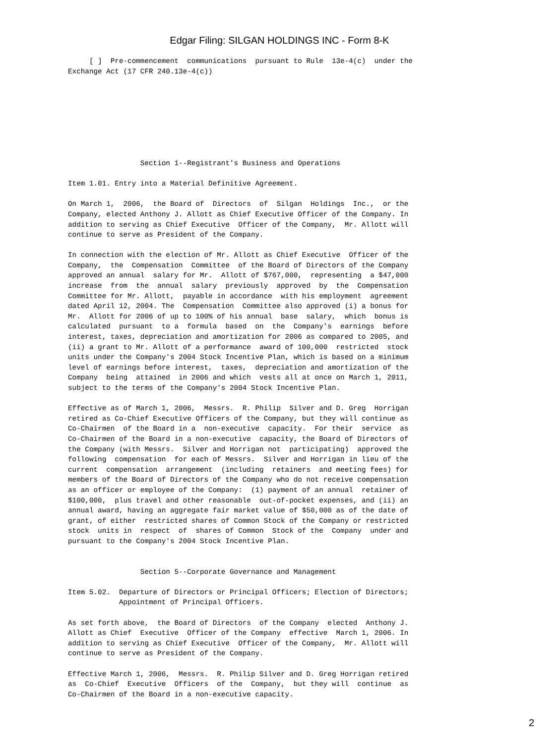Edgar Filing: SILGAN HOLDINGS INC - Form 8-K
     [ ]  Pre-commencement  communications  pursuant to Rule  13e-4(c)  under the
Exchange Act (17 CFR 240.13e-4(c))








                 Section 1--Registrant's Business and Operations

Item 1.01. Entry into a Material Definitive Agreement.

On March 1,  2006,  the Board of  Directors  of  Silgan  Holdings  Inc.,  or the
Company, elected Anthony J. Allott as Chief Executive Officer of the Company. In
addition to serving as Chief Executive  Officer of the Company,  Mr. Allott will
continue to serve as President of the Company.

In connection with the election of Mr. Allott as Chief Executive  Officer of the
Company,  the  Compensation  Committee  of the Board of Directors of the Company
approved an annual  salary for Mr.  Allott of $767,000,  representing  a $47,000
increase  from  the  annual  salary  previously  approved  by  the  Compensation
Committee for Mr. Allott,  payable in accordance  with his employment  agreement
dated April 12, 2004. The  Compensation  Committee also approved (i) a bonus for
Mr.  Allott for 2006 of up to 100% of his annual  base  salary,  which  bonus is
calculated  pursuant  to a  formula  based  on  the  Company's  earnings  before
interest, taxes, depreciation and amortization for 2006 as compared to 2005, and
(ii) a grant to Mr. Allott of a performance  award of 100,000  restricted  stock
units under the Company's 2004 Stock Incentive Plan, which is based on a minimum
level of earnings before interest,  taxes,  depreciation and amortization of the
Company  being  attained  in 2006 and which  vests all at once on March 1, 2011,
subject to the terms of the Company's 2004 Stock Incentive Plan.

Effective as of March 1, 2006,  Messrs.  R. Philip  Silver and D. Greg  Horrigan
retired as Co-Chief Executive Officers of the Company, but they will continue as
Co-Chairmen  of the Board in a  non-executive  capacity.  For their  service  as
Co-Chairmen of the Board in a non-executive  capacity, the Board of Directors of
the Company (with Messrs.  Silver and Horrigan not  participating)  approved the
following  compensation  for each of Messrs.  Silver and Horrigan in lieu of the
current  compensation  arrangement  (including  retainers  and meeting fees) for
members of the Board of Directors of the Company who do not receive compensation
as an officer or employee of the Company:  (1) payment of an annual  retainer of
$100,000,  plus travel and other reasonable  out-of-pocket expenses, and (ii) an
annual award, having an aggregate fair market value of $50,000 as of the date of
grant, of either  restricted shares of Common Stock of the Company or restricted
stock  units in  respect  of  shares of Common  Stock of the  Company  under and
pursuant to the Company's 2004 Stock Incentive Plan.


                 Section 5--Corporate Governance and Management

Item 5.02.  Departure of Directors or Principal Officers; Election of Directors;
            Appointment of Principal Officers.

As set forth above,  the Board of Directors  of the Company  elected  Anthony J.
Allott as Chief  Executive  Officer of the Company  effective  March 1, 2006. In
addition to serving as Chief Executive  Officer of the Company,  Mr. Allott will
continue to serve as President of the Company.

Effective March 1, 2006,  Messrs.  R. Philip Silver and D. Greg Horrigan retired
as  Co-Chief  Executive  Officers  of the  Company,  but they will  continue  as
Co-Chairmen of the Board in a non-executive capacity.
2